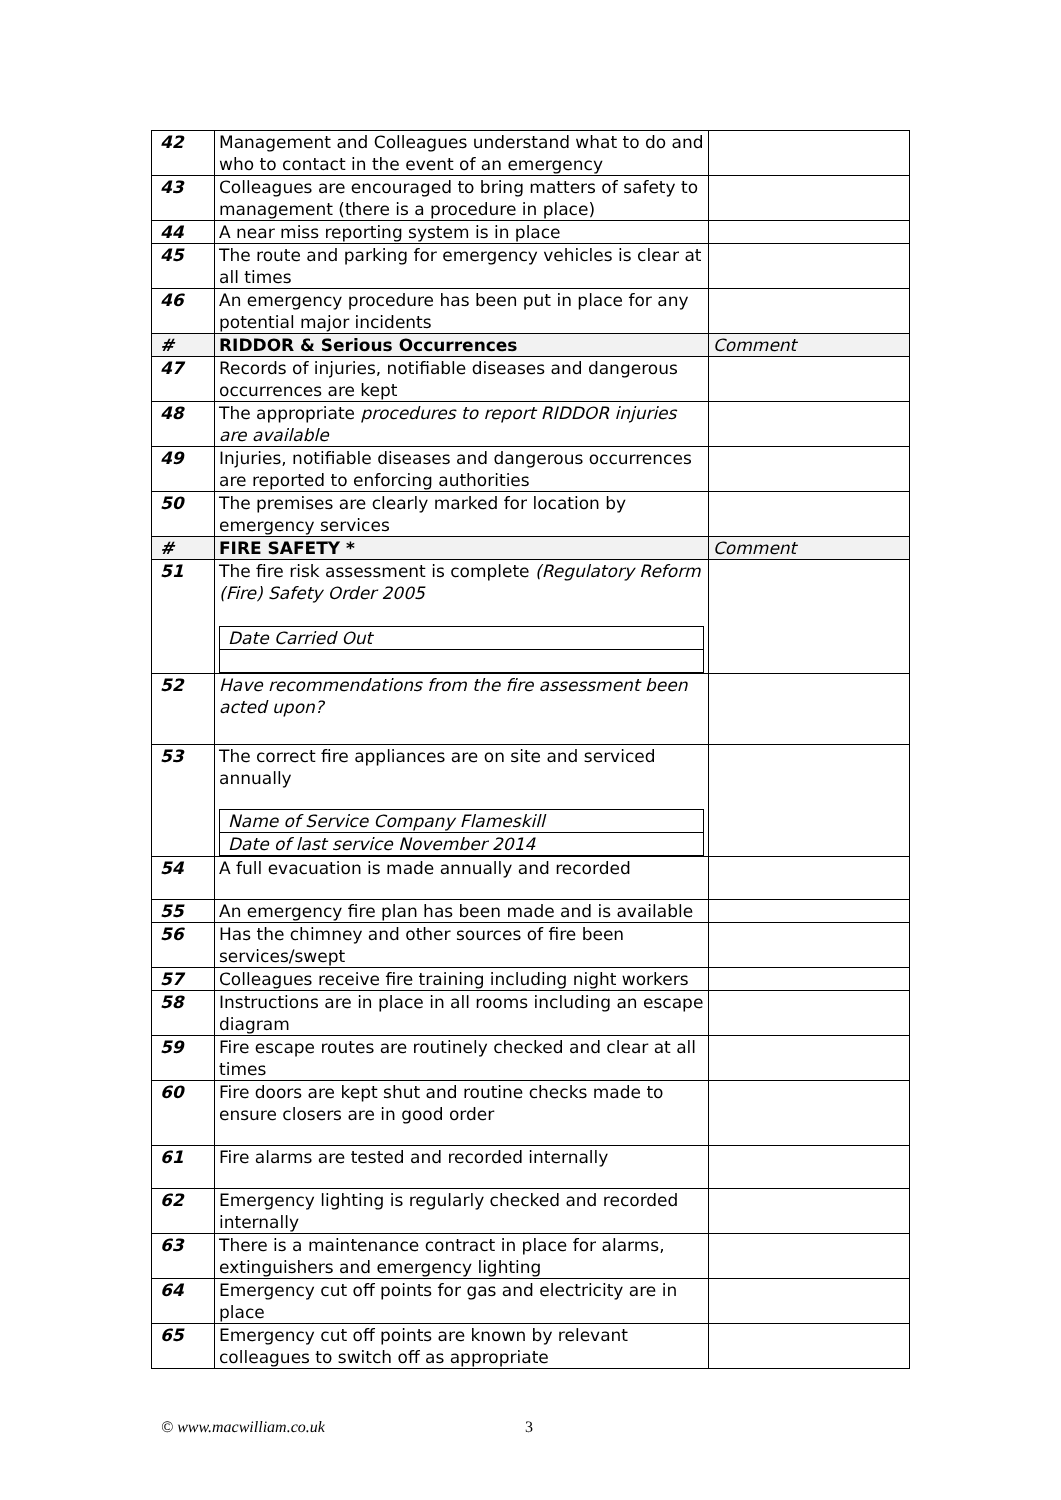| 42 | Management and Colleagues understand what to do and who to contact in the event of an emergency | |
| 43 | Colleagues are encouraged to bring matters of safety to management (there is a procedure in place) | |
| 44 | A near miss reporting system is in place | |
| 45 | The route and parking for emergency vehicles is clear at all times | |
| 46 | An emergency procedure has been put in place for any potential major incidents | |
| # | RIDDOR & Serious Occurrences | Comment |
| 47 | Records of injuries, notifiable diseases and dangerous occurrences are kept | |
| 48 | The appropriate procedures to report RIDDOR injuries are available | |
| 49 | Injuries, notifiable diseases and dangerous occurrences are reported to enforcing authorities | |
| 50 | The premises are clearly marked for location by emergency services | |
| # | FIRE SAFETY * | Comment |
| 51 | The fire risk assessment is complete (Regulatory Reform (Fire) Safety Order 2005 Date Carried Out | |
| 52 | Have recommendations from the fire assessment been acted upon? | |
| 53 | The correct fire appliances are on site and serviced annually Name of Service Company Flameskill Date of last service November 2014 | |
| 54 | A full evacuation is made annually and recorded | |
| 55 | An emergency fire plan has been made and is available | |
| 56 | Has the chimney and other sources of fire been services/swept | |
| 57 | Colleagues receive fire training including night workers | |
| 58 | Instructions are in place in all rooms including an escape diagram | |
| 59 | Fire escape routes are routinely checked and clear at all times | |
| 60 | Fire doors are kept shut and routine checks made to ensure closers are in good order | |
| 61 | Fire alarms are tested and recorded internally | |
| 62 | Emergency lighting is regularly checked and recorded internally | |
| 63 | There is a maintenance contract in place for alarms, extinguishers and emergency lighting | |
| 64 | Emergency cut off points for gas and electricity are in place | |
| 65 | Emergency cut off points are known by relevant colleagues to switch off as appropriate | |
© www.macwilliam.co.uk 3